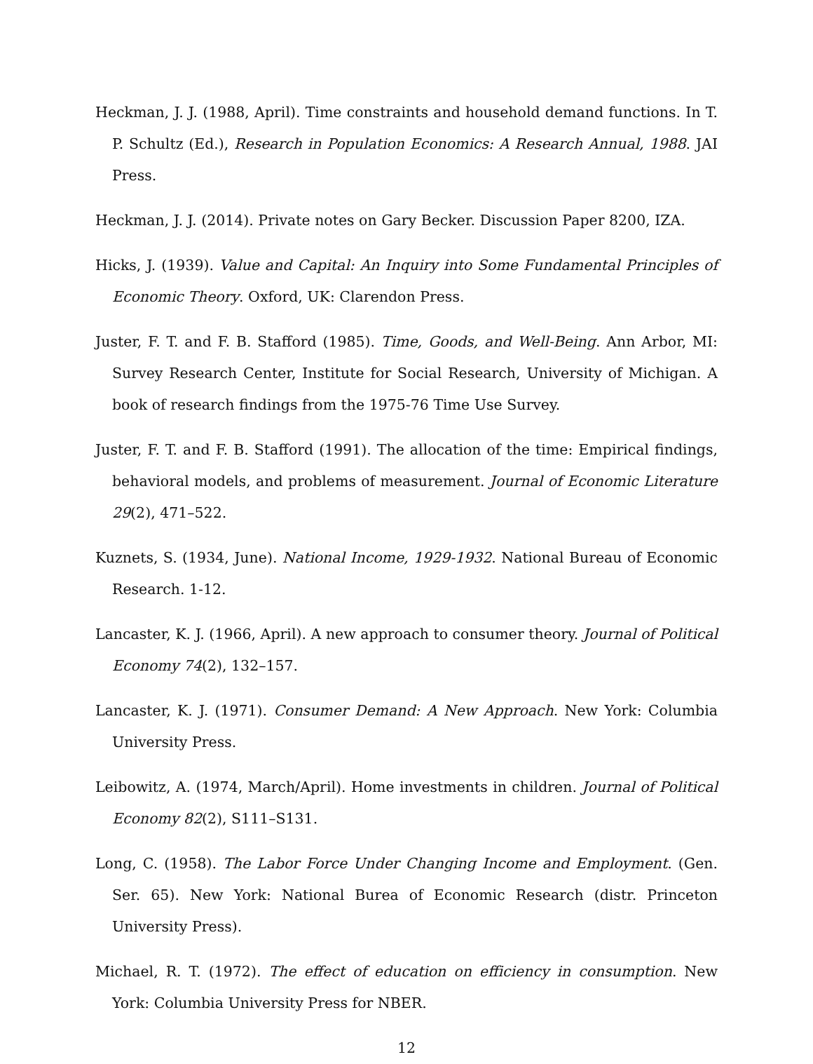Heckman, J. J. (1988, April). Time constraints and household demand functions. In T. P. Schultz (Ed.), Research in Population Economics: A Research Annual, 1988. JAI Press.
Heckman, J. J. (2014). Private notes on Gary Becker. Discussion Paper 8200, IZA.
Hicks, J. (1939). Value and Capital: An Inquiry into Some Fundamental Principles of Economic Theory. Oxford, UK: Clarendon Press.
Juster, F. T. and F. B. Stafford (1985). Time, Goods, and Well-Being. Ann Arbor, MI: Survey Research Center, Institute for Social Research, University of Michigan. A book of research findings from the 1975-76 Time Use Survey.
Juster, F. T. and F. B. Stafford (1991). The allocation of the time: Empirical findings, behavioral models, and problems of measurement. Journal of Economic Literature 29(2), 471–522.
Kuznets, S. (1934, June). National Income, 1929-1932. National Bureau of Economic Research. 1-12.
Lancaster, K. J. (1966, April). A new approach to consumer theory. Journal of Political Economy 74(2), 132–157.
Lancaster, K. J. (1971). Consumer Demand: A New Approach. New York: Columbia University Press.
Leibowitz, A. (1974, March/April). Home investments in children. Journal of Political Economy 82(2), S111–S131.
Long, C. (1958). The Labor Force Under Changing Income and Employment. (Gen. Ser. 65). New York: National Burea of Economic Research (distr. Princeton University Press).
Michael, R. T. (1972). The effect of education on efficiency in consumption. New York: Columbia University Press for NBER.
12